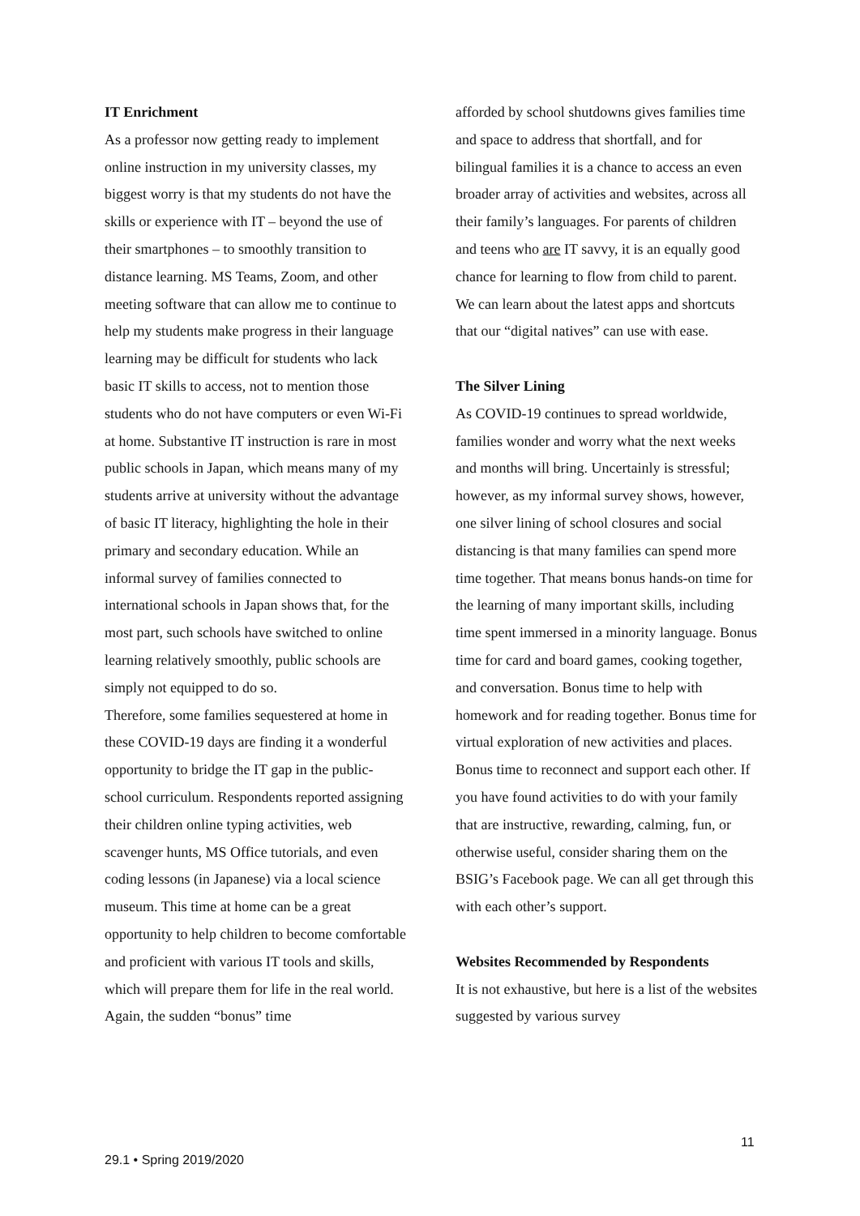IT Enrichment
As a professor now getting ready to implement online instruction in my university classes, my biggest worry is that my students do not have the skills or experience with IT – beyond the use of their smartphones – to smoothly transition to distance learning. MS Teams, Zoom, and other meeting software that can allow me to continue to help my students make progress in their language learning may be difficult for students who lack basic IT skills to access, not to mention those students who do not have computers or even Wi-Fi at home. Substantive IT instruction is rare in most public schools in Japan, which means many of my students arrive at university without the advantage of basic IT literacy, highlighting the hole in their primary and secondary education. While an informal survey of families connected to international schools in Japan shows that, for the most part, such schools have switched to online learning relatively smoothly, public schools are simply not equipped to do so.
Therefore, some families sequestered at home in these COVID-19 days are finding it a wonderful opportunity to bridge the IT gap in the public-school curriculum. Respondents reported assigning their children online typing activities, web scavenger hunts, MS Office tutorials, and even coding lessons (in Japanese) via a local science museum. This time at home can be a great opportunity to help children to become comfortable and proficient with various IT tools and skills, which will prepare them for life in the real world. Again, the sudden “bonus” time
afforded by school shutdowns gives families time and space to address that shortfall, and for bilingual families it is a chance to access an even broader array of activities and websites, across all their family’s languages. For parents of children and teens who are IT savvy, it is an equally good chance for learning to flow from child to parent. We can learn about the latest apps and shortcuts that our “digital natives” can use with ease.
The Silver Lining
As COVID-19 continues to spread worldwide, families wonder and worry what the next weeks and months will bring. Uncertainly is stressful; however, as my informal survey shows, however, one silver lining of school closures and social distancing is that many families can spend more time together. That means bonus hands-on time for the learning of many important skills, including time spent immersed in a minority language. Bonus time for card and board games, cooking together, and conversation. Bonus time to help with homework and for reading together. Bonus time for virtual exploration of new activities and places. Bonus time to reconnect and support each other. If you have found activities to do with your family that are instructive, rewarding, calming, fun, or otherwise useful, consider sharing them on the BSIG’s Facebook page. We can all get through this with each other’s support.
Websites Recommended by Respondents
It is not exhaustive, but here is a list of the websites suggested by various survey
11
29.1 • Spring 2019/2020